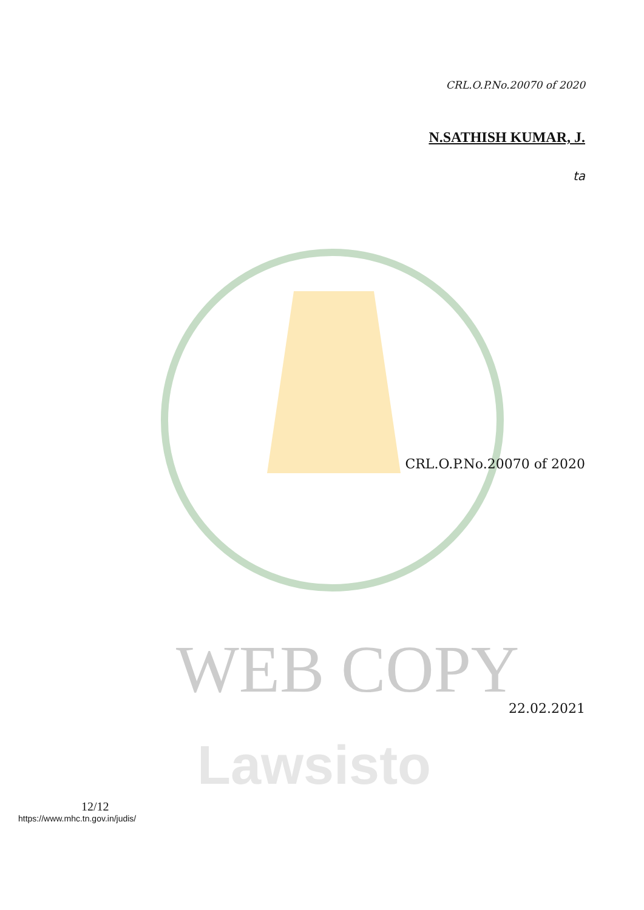WEB COPY
Lawsisto
CRL.O.P.No.20070 of 2020
N.SATHISH KUMAR, J.
ta
CRL.O.P.No.20070 of 2020
22.02.2021
12/12
https://www.mhc.tn.gov.in/judis/